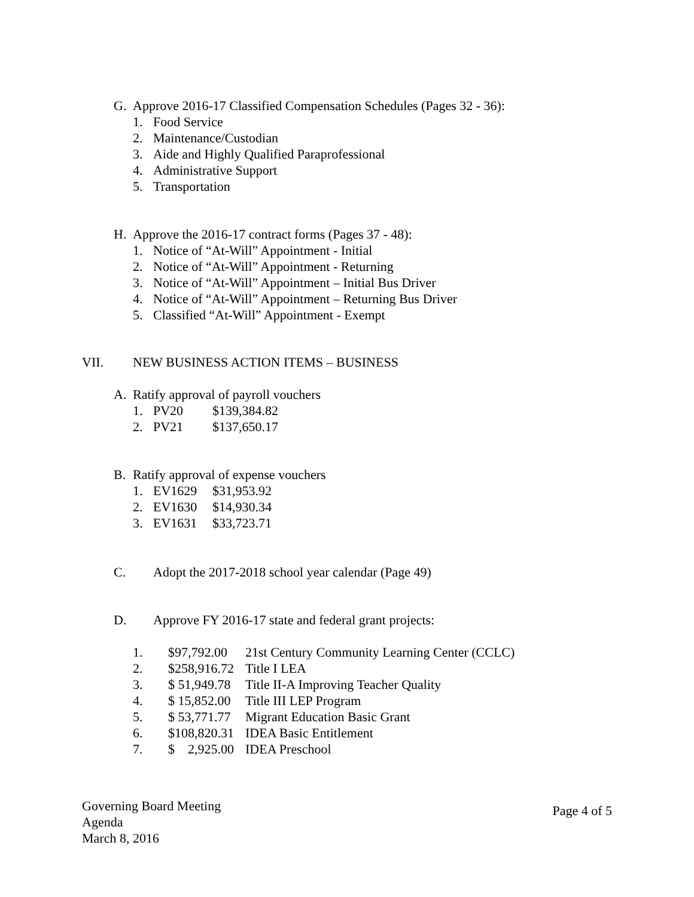G. Approve 2016-17 Classified Compensation Schedules (Pages 32 - 36):
1. Food Service
2. Maintenance/Custodian
3. Aide and Highly Qualified Paraprofessional
4. Administrative Support
5. Transportation
H. Approve the 2016-17 contract forms (Pages 37 - 48):
1. Notice of “At-Will” Appointment - Initial
2. Notice of “At-Will” Appointment - Returning
3. Notice of “At-Will” Appointment – Initial Bus Driver
4. Notice of “At-Will” Appointment – Returning Bus Driver
5. Classified “At-Will” Appointment - Exempt
VII. NEW BUSINESS ACTION ITEMS – BUSINESS
A. Ratify approval of payroll vouchers
1. PV20 $139,384.82
2. PV21 $137,650.17
B. Ratify approval of expense vouchers
1. EV1629 $31,953.92
2. EV1630 $14,930.34
3. EV1631 $33,723.71
C. Adopt the 2017-2018 school year calendar (Page 49)
D. Approve FY 2016-17 state and federal grant projects:
1. $97,792.00 21st Century Community Learning Center (CCLC)
2. $258,916.72 Title I LEA
3. $ 51,949.78 Title II-A Improving Teacher Quality
4. $ 15,852.00 Title III LEP Program
5. $ 53,771.77 Migrant Education Basic Grant
6. $108,820.31 IDEA Basic Entitlement
7. $ 2,925.00 IDEA Preschool
Governing Board Meeting
Agenda
March 8, 2016
Page 4 of 5